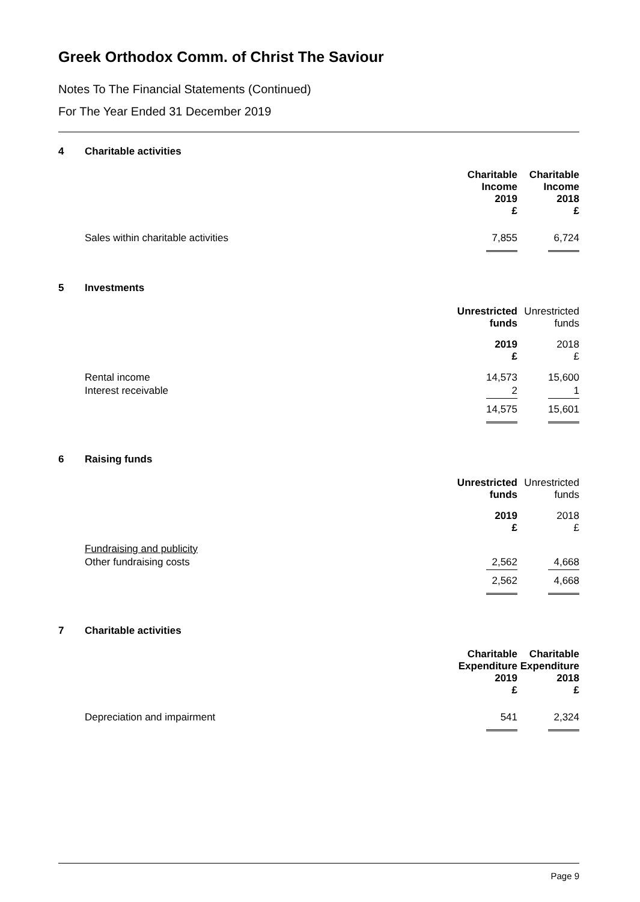Greek Orthodox Comm. of Christ The Saviour
Notes To The Financial Statements (Continued)
For The Year Ended 31 December 2019
4 Charitable activities
| | Charitable Income 2019 £ | Charitable Income 2018 £ |
| --- | --- | --- |
| Sales within charitable activities | 7,855 | 6,724 |
5 Investments
| | Unrestricted funds | Unrestricted funds |
| --- | --- | --- |
| | 2019 £ | 2018 £ |
| Rental income | 14,573 | 15,600 |
| Interest receivable | 2 | 1 |
| | 14,575 | 15,601 |
6 Raising funds
| | Unrestricted funds | Unrestricted funds |
| --- | --- | --- |
| | 2019 £ | 2018 £ |
| Fundraising and publicity | | |
| Other fundraising costs | 2,562 | 4,668 |
| | 2,562 | 4,668 |
7 Charitable activities
| | Charitable Expenditure 2019 £ | Charitable Expenditure 2018 £ |
| --- | --- | --- |
| Depreciation and impairment | 541 | 2,324 |
Page 9